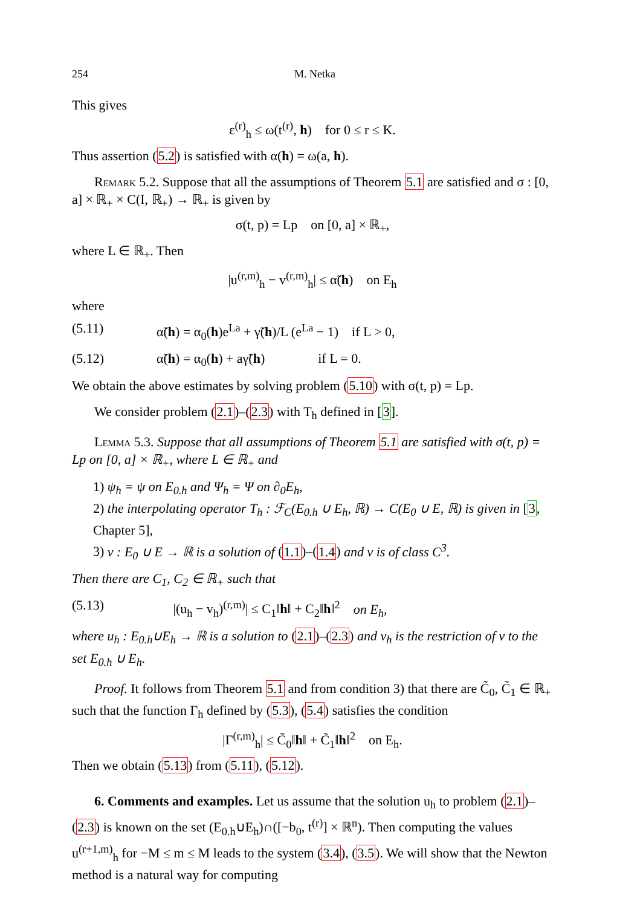254 M. Netka
This gives
ε<sup>(r)</sup><sub>h</sub> ≤ ω(t<sup>(r)</sup>, h) for 0 ≤ r ≤ K.
Thus assertion (5.2) is satisfied with α(h) = ω(a, h).
Remark 5.2. Suppose that all the assumptions of Theorem 5.1 are satisfied and σ : [0, a] × ℝ<sub>+</sub> × C(I, ℝ<sub>+</sub>) → ℝ<sub>+</sub> is given by
σ(t, p) = Lp on [0, a] × ℝ<sub>+</sub>,
where L ∈ ℝ<sub>+</sub>. Then
|u<sup>(r,m)</sup><sub>h</sub> − v<sup>(r,m)</sup><sub>h</sub>| ≤ α̃(h) on E<sub>h</sub>
where
(5.11) α̃(h) = α<sub>0</sub>(h)e<sup>La</sup> + γ̃(h)/L (e<sup>La</sup> − 1) if L > 0,
(5.12) α̃(h) = α<sub>0</sub>(h) + aγ̃(h) if L = 0.
We obtain the above estimates by solving problem (5.10) with σ(t, p) = Lp.
We consider problem (2.1)–(2.3) with T<sub>h</sub> defined in [3].
Lemma 5.3. Suppose that all assumptions of Theorem 5.1 are satisfied with σ(t, p) = Lp on [0, a] × ℝ<sub>+</sub>, where L ∈ ℝ<sub>+</sub> and
1) ψ<sub>h</sub> = ψ on E<sub>0.h</sub> and Ψ<sub>h</sub> = Ψ on ∂<sub>0</sub>E<sub>h</sub>,
2) the interpolating operator T<sub>h</sub> : ℱ<sub>C</sub>(E<sub>0.h</sub> ∪ E<sub>h</sub>, ℝ) → C(E<sub>0</sub> ∪ E, ℝ) is given in [3, Chapter 5],
3) v : E<sub>0</sub> ∪ E → ℝ is a solution of (1.1)–(1.4) and v is of class C<sup>3</sup>.
Then there are C<sub>1</sub>, C<sub>2</sub> ∈ ℝ<sub>+</sub> such that
(5.13) |(u<sub>h</sub> − v<sub>h</sub>)<sup>(r,m)</sup>| ≤ C<sub>1</sub>‖h‖ + C<sub>2</sub>‖h‖<sup>2</sup> on E<sub>h</sub>,
where u<sub>h</sub> : E<sub>0.h</sub>∪E<sub>h</sub> → ℝ is a solution to (2.1)–(2.3) and v<sub>h</sub> is the restriction of v to the set E<sub>0.h</sub> ∪ E<sub>h</sub>.
Proof. It follows from Theorem 5.1 and from condition 3) that there are C̃<sub>0</sub>, C̃<sub>1</sub> ∈ ℝ<sub>+</sub> such that the function Γ<sub>h</sub> defined by (5.3), (5.4) satisfies the condition
|Γ<sup>(r,m)</sup><sub>h</sub>| ≤ C̃<sub>0</sub>‖h‖ + C̃<sub>1</sub>‖h‖<sup>2</sup> on E<sub>h</sub>.
Then we obtain (5.13) from (5.11), (5.12).
6. Comments and examples. Let us assume that the solution u<sub>h</sub> to problem (2.1)–(2.3) is known on the set (E<sub>0.h</sub>∪E<sub>h</sub>)∩([−b<sub>0</sub>, t<sup>(r)</sup>] × ℝ<sup>n</sup>). Then computing the values u<sup>(r+1,m)</sup><sub>h</sub> for −M ≤ m ≤ M leads to the system (3.4), (3.5). We will show that the Newton method is a natural way for computing